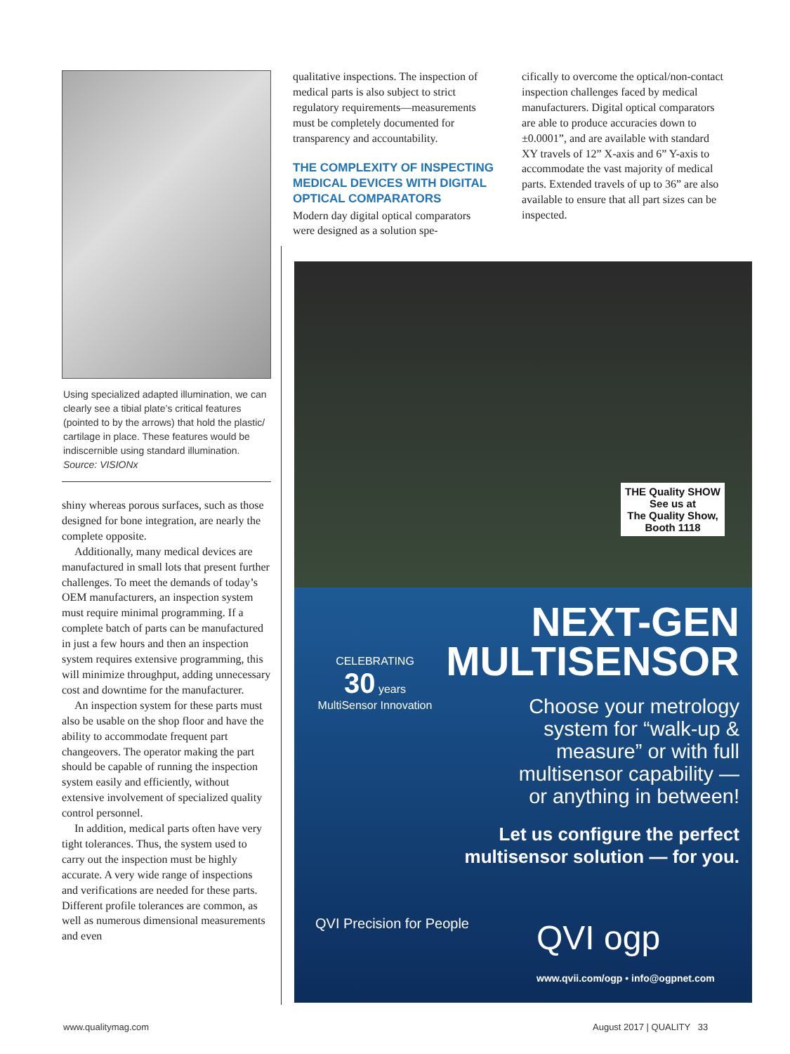Using specialized adapted illumination, we can clearly see a tibial plate’s critical features (pointed to by the arrows) that hold the plastic/ cartilage in place. These features would be indiscernible using standard illumination. Source: VISIONx
shiny whereas porous surfaces, such as those designed for bone integration, are nearly the complete opposite.
Additionally, many medical devices are manufactured in small lots that present further challenges. To meet the demands of today’s OEM manufacturers, an inspection system must require minimal programming. If a complete batch of parts can be manufactured in just a few hours and then an inspection system requires extensive programming, this will minimize throughput, adding unnecessary cost and downtime for the manufacturer.
An inspection system for these parts must also be usable on the shop floor and have the ability to accommodate frequent part changeovers. The operator making the part should be capable of running the inspection system easily and efficiently, without extensive involvement of specialized quality control personnel.
In addition, medical parts often have very tight tolerances. Thus, the system used to carry out the inspection must be highly accurate. A very wide range of inspections and verifications are needed for these parts. Different profile tolerances are common, as well as numerous dimensional measurements and even
qualitative inspections. The inspection of medical parts is also subject to strict regulatory requirements—measurements must be completely documented for transparency and accountability.
THE COMPLEXITY OF INSPECTING MEDICAL DEVICES WITH DIGITAL OPTICAL COMPARATORS
Modern day digital optical comparators were designed as a solution spe-
cifically to overcome the optical/non-contact inspection challenges faced by medical manufacturers. Digital optical comparators are able to produce accuracies down to ±0.0001”, and are available with standard XY travels of 12” X-axis and 6” Y-axis to accommodate the vast majority of medical parts. Extended travels of up to 36” are also available to ensure that all part sizes can be inspected.
THE Quality SHOW
See us at
The Quality Show,
Booth 1118
CELEBRATING
30 years
MultiSensor Innovation
NEXT-GEN
MULTISENSOR
Choose your metrology
system for “walk-up &
measure” or with full
multisensor capability —
or anything in between!
Let us configure the perfect
multisensor solution — for you.
QVI Precision for People QVI ogp
www.qvii.com/ogp • info@ogpnet.com
www.qualitymag.com August 2017 | QUALITY 33